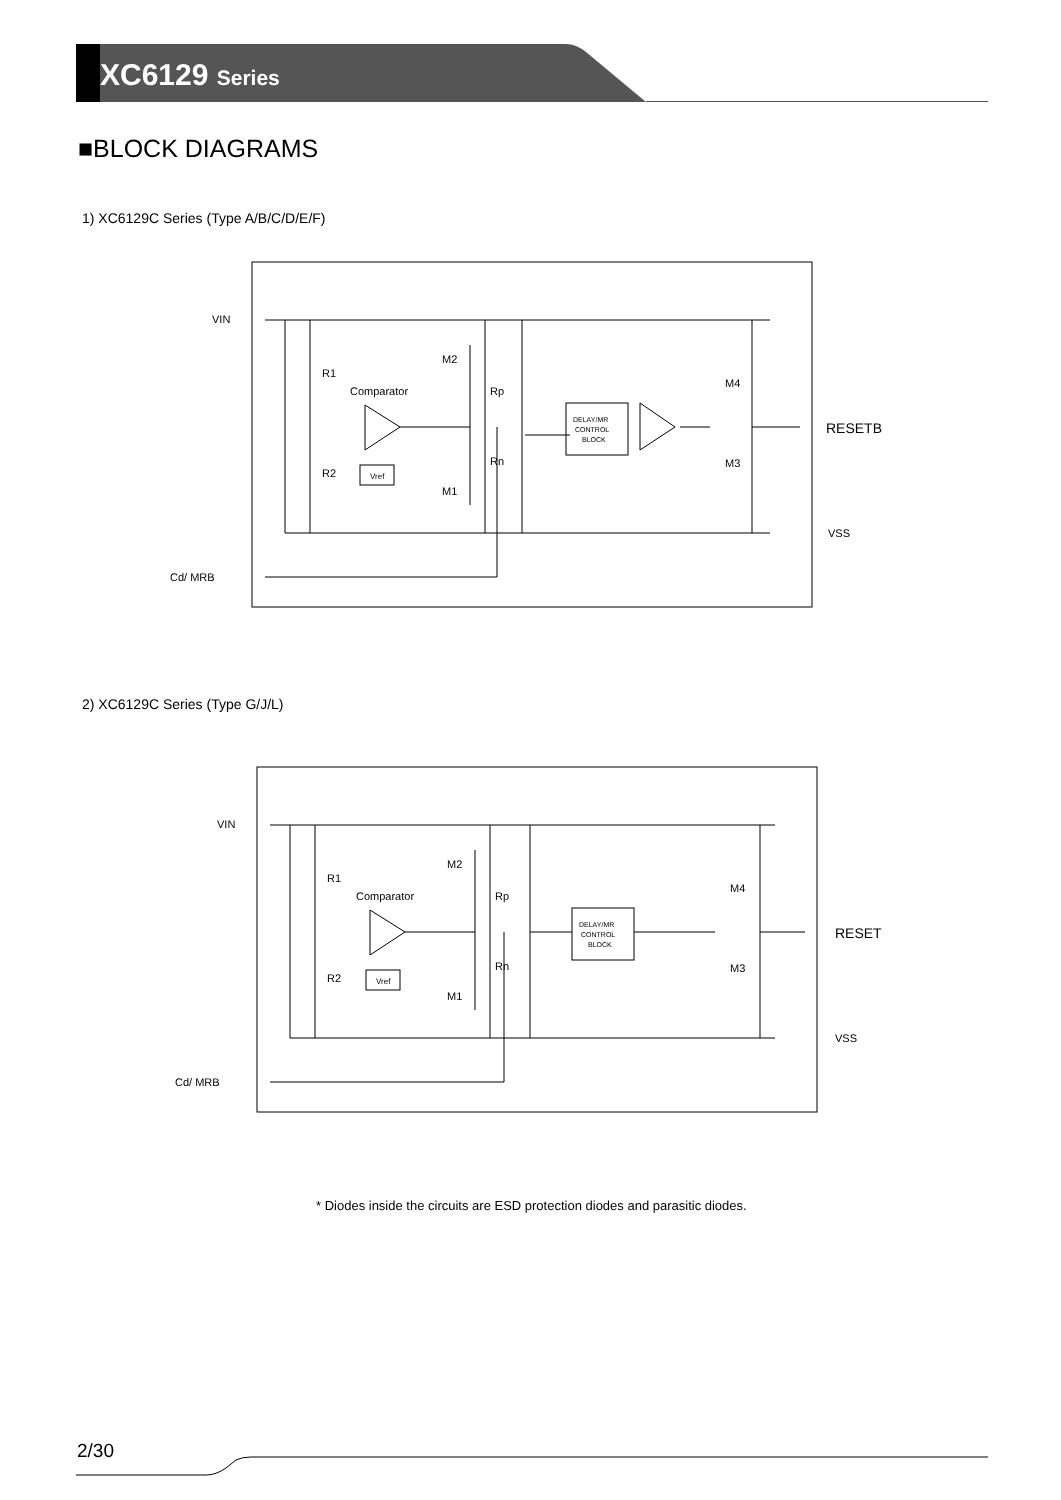XC6129 Series
■BLOCK DIAGRAMS
1) XC6129C Series (Type A/B/C/D/E/F)
Comparator
Vref
DELAY/MR
CONTROL
BLOCK
R1
R2
Rp
Rn
M2
M1
M4
M3
VIN
Cd/ MRB
RESETB
VSS
2) XC6129C Series (Type G/J/L)
Comparator
Vref
DELAY/MR
CONTROL
BLOCK
R1
R2
Rp
Rn
M2
M1
M4
M3
VIN
Cd/ MRB
RESET
VSS
* Diodes inside the circuits are ESD protection diodes and parasitic diodes.
2/30